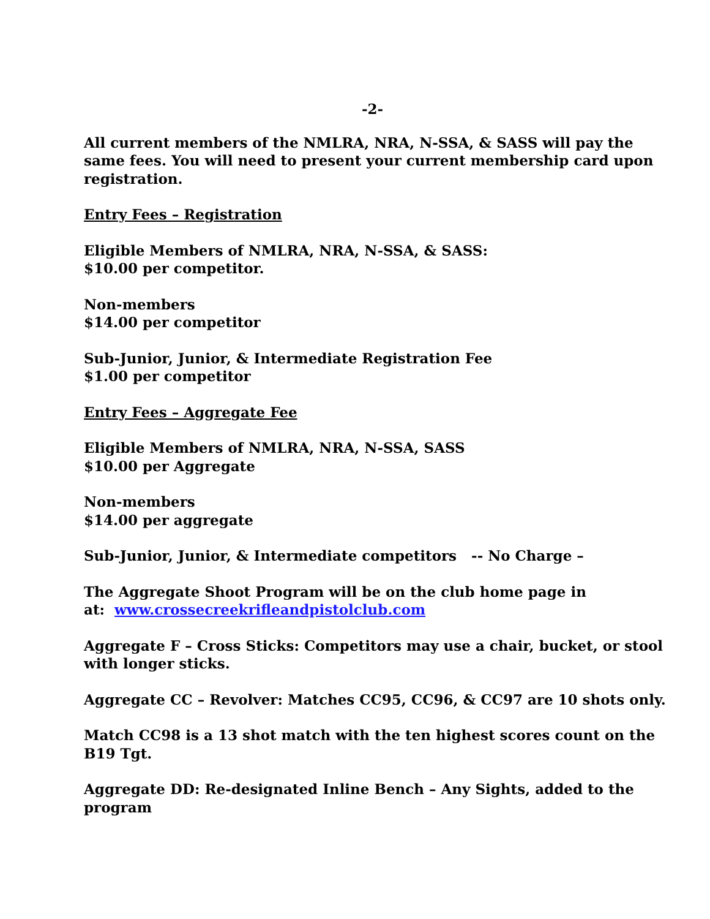-2-
All current members of the NMLRA, NRA, N-SSA, & SASS will pay the same fees. You will need to present your current membership card upon registration.
Entry Fees – Registration
Eligible Members of NMLRA, NRA, N-SSA, & SASS:
$10.00 per competitor.
Non-members
$14.00 per competitor
Sub-Junior, Junior, & Intermediate Registration Fee
$1.00 per competitor
Entry Fees – Aggregate Fee
Eligible Members of NMLRA, NRA, N-SSA, SASS
$10.00 per Aggregate
Non-members
$14.00 per aggregate
Sub-Junior, Junior, & Intermediate competitors -- No Charge –
The Aggregate Shoot Program will be on the club home page in
at: www.crossecreekrifleandpistolclub.com
Aggregate F – Cross Sticks: Competitors may use a chair, bucket, or stool with longer sticks.
Aggregate CC – Revolver: Matches CC95, CC96, & CC97 are 10 shots only.
Match CC98 is a 13 shot match with the ten highest scores count on the B19 Tgt.
Aggregate DD: Re-designated Inline Bench – Any Sights, added to the program